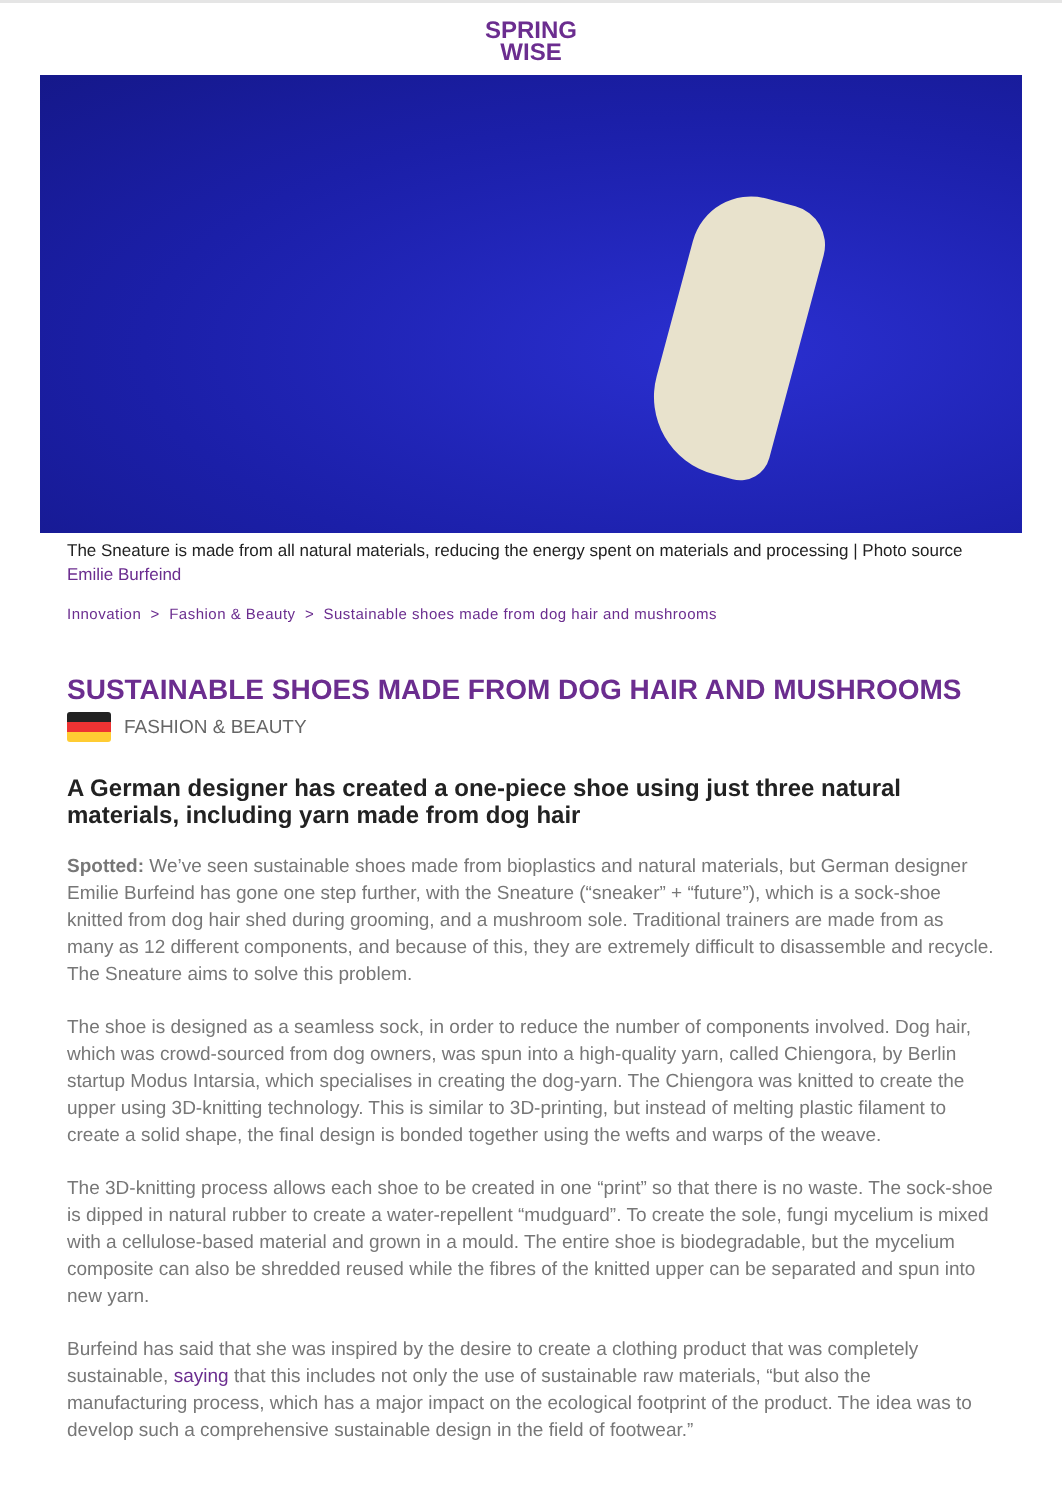SPRING
WISE
The Sneature is made from all natural materials, reducing the energy spent on materials and processing | Photo source Emilie Burfeind
Innovation > Fashion & Beauty > Sustainable shoes made from dog hair and mushrooms
SUSTAINABLE SHOES MADE FROM DOG HAIR AND MUSHROOMS
FASHION & BEAUTY
A German designer has created a one-piece shoe using just three natural materials, including yarn made from dog hair
Spotted: We’ve seen sustainable shoes made from bioplastics and natural materials, but German designer Emilie Burfeind has gone one step further, with the Sneature (“sneaker” + “future”), which is a sock-shoe knitted from dog hair shed during grooming, and a mushroom sole. Traditional trainers are made from as many as 12 different components, and because of this, they are extremely difficult to disassemble and recycle. The Sneature aims to solve this problem.
The shoe is designed as a seamless sock, in order to reduce the number of components involved. Dog hair, which was crowd-sourced from dog owners, was spun into a high-quality yarn, called Chiengora, by Berlin startup Modus Intarsia, which specialises in creating the dog-yarn. The Chiengora was knitted to create the upper using 3D-knitting technology. This is similar to 3D-printing, but instead of melting plastic filament to create a solid shape, the final design is bonded together using the wefts and warps of the weave.
The 3D-knitting process allows each shoe to be created in one “print” so that there is no waste. The sock-shoe is dipped in natural rubber to create a water-repellent “mudguard”. To create the sole, fungi mycelium is mixed with a cellulose-based material and grown in a mould. The entire shoe is biodegradable, but the mycelium composite can also be shredded reused while the fibres of the knitted upper can be separated and spun into new yarn.
Burfeind has said that she was inspired by the desire to create a clothing product that was completely sustainable, saying that this includes not only the use of sustainable raw materials, “but also the manufacturing process, which has a major impact on the ecological footprint of the product. The idea was to develop such a comprehensive sustainable design in the field of footwear.”